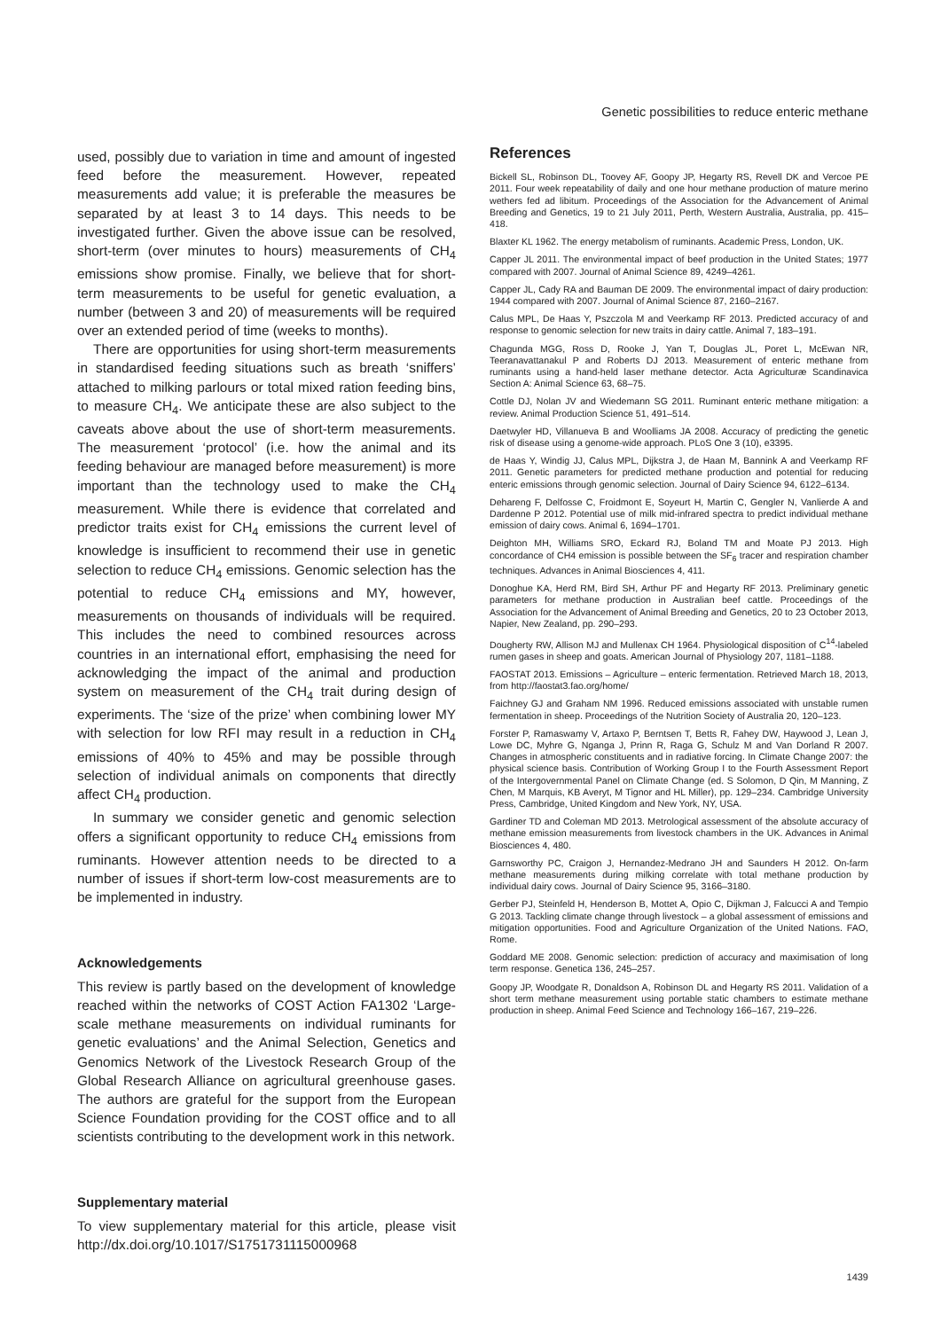Genetic possibilities to reduce enteric methane
used, possibly due to variation in time and amount of ingested feed before the measurement. However, repeated measurements add value; it is preferable the measures be separated by at least 3 to 14 days. This needs to be investigated further. Given the above issue can be resolved, short-term (over minutes to hours) measurements of CH<sub>4</sub> emissions show promise. Finally, we believe that for short-term measurements to be useful for genetic evaluation, a number (between 3 and 20) of measurements will be required over an extended period of time (weeks to months).
There are opportunities for using short-term measurements in standardised feeding situations such as breath ‘sniffers’ attached to milking parlours or total mixed ration feeding bins, to measure CH<sub>4</sub>. We anticipate these are also subject to the caveats above about the use of short-term measurements. The measurement ‘protocol’ (i.e. how the animal and its feeding behaviour are managed before measurement) is more important than the technology used to make the CH<sub>4</sub> measurement. While there is evidence that correlated and predictor traits exist for CH<sub>4</sub> emissions the current level of knowledge is insufficient to recommend their use in genetic selection to reduce CH<sub>4</sub> emissions. Genomic selection has the potential to reduce CH<sub>4</sub> emissions and MY, however, measurements on thousands of individuals will be required. This includes the need to combined resources across countries in an international effort, emphasising the need for acknowledging the impact of the animal and production system on measurement of the CH<sub>4</sub> trait during design of experiments. The ‘size of the prize’ when combining lower MY with selection for low RFI may result in a reduction in CH<sub>4</sub> emissions of 40% to 45% and may be possible through selection of individual animals on components that directly affect CH<sub>4</sub> production.
In summary we consider genetic and genomic selection offers a significant opportunity to reduce CH<sub>4</sub> emissions from ruminants. However attention needs to be directed to a number of issues if short-term low-cost measurements are to be implemented in industry.
Acknowledgements
This review is partly based on the development of knowledge reached within the networks of COST Action FA1302 ‘Large-scale methane measurements on individual ruminants for genetic evaluations’ and the Animal Selection, Genetics and Genomics Network of the Livestock Research Group of the Global Research Alliance on agricultural greenhouse gases. The authors are grateful for the support from the European Science Foundation providing for the COST office and to all scientists contributing to the development work in this network.
Supplementary material
To view supplementary material for this article, please visit http://dx.doi.org/10.1017/S1751731115000968
References
Bickell SL, Robinson DL, Toovey AF, Goopy JP, Hegarty RS, Revell DK and Vercoe PE 2011. Four week repeatability of daily and one hour methane production of mature merino wethers fed ad libitum. Proceedings of the Association for the Advancement of Animal Breeding and Genetics, 19 to 21 July 2011, Perth, Western Australia, Australia, pp. 415–418.
Blaxter KL 1962. The energy metabolism of ruminants. Academic Press, London, UK.
Capper JL 2011. The environmental impact of beef production in the United States; 1977 compared with 2007. Journal of Animal Science 89, 4249–4261.
Capper JL, Cady RA and Bauman DE 2009. The environmental impact of dairy production: 1944 compared with 2007. Journal of Animal Science 87, 2160–2167.
Calus MPL, De Haas Y, Pszczola M and Veerkamp RF 2013. Predicted accuracy of and response to genomic selection for new traits in dairy cattle. Animal 7, 183–191.
Chagunda MGG, Ross D, Rooke J, Yan T, Douglas JL, Poret L, McEwan NR, Teeranavattanakul P and Roberts DJ 2013. Measurement of enteric methane from ruminants using a hand-held laser methane detector. Acta Agriculturæ Scandinavica Section A: Animal Science 63, 68–75.
Cottle DJ, Nolan JV and Wiedemann SG 2011. Ruminant enteric methane mitigation: a review. Animal Production Science 51, 491–514.
Daetwyler HD, Villanueva B and Woolliams JA 2008. Accuracy of predicting the genetic risk of disease using a genome-wide approach. PLoS One 3 (10), e3395.
de Haas Y, Windig JJ, Calus MPL, Dijkstra J, de Haan M, Bannink A and Veerkamp RF 2011. Genetic parameters for predicted methane production and potential for reducing enteric emissions through genomic selection. Journal of Dairy Science 94, 6122–6134.
Dehareng F, Delfosse C, Froidmont E, Soyeurt H, Martin C, Gengler N, Vanlierde A and Dardenne P 2012. Potential use of milk mid-infrared spectra to predict individual methane emission of dairy cows. Animal 6, 1694–1701.
Deighton MH, Williams SRO, Eckard RJ, Boland TM and Moate PJ 2013. High concordance of CH4 emission is possible between the SF<sub>6</sub> tracer and respiration chamber techniques. Advances in Animal Biosciences 4, 411.
Donoghue KA, Herd RM, Bird SH, Arthur PF and Hegarty RF 2013. Preliminary genetic parameters for methane production in Australian beef cattle. Proceedings of the Association for the Advancement of Animal Breeding and Genetics, 20 to 23 October 2013, Napier, New Zealand, pp. 290–293.
Dougherty RW, Allison MJ and Mullenax CH 1964. Physiological disposition of C<sup>14</sup>-labeled rumen gases in sheep and goats. American Journal of Physiology 207, 1181–1188.
FAOSTAT 2013. Emissions – Agriculture – enteric fermentation. Retrieved March 18, 2013, from http://faostat3.fao.org/home/
Faichney GJ and Graham NM 1996. Reduced emissions associated with unstable rumen fermentation in sheep. Proceedings of the Nutrition Society of Australia 20, 120–123.
Forster P, Ramaswamy V, Artaxo P, Berntsen T, Betts R, Fahey DW, Haywood J, Lean J, Lowe DC, Myhre G, Nganga J, Prinn R, Raga G, Schulz M and Van Dorland R 2007. Changes in atmospheric constituents and in radiative forcing. In Climate Change 2007: the physical science basis. Contribution of Working Group I to the Fourth Assessment Report of the Intergovernmental Panel on Climate Change (ed. S Solomon, D Qin, M Manning, Z Chen, M Marquis, KB Averyt, M Tignor and HL Miller), pp. 129–234. Cambridge University Press, Cambridge, United Kingdom and New York, NY, USA.
Gardiner TD and Coleman MD 2013. Metrological assessment of the absolute accuracy of methane emission measurements from livestock chambers in the UK. Advances in Animal Biosciences 4, 480.
Garnsworthy PC, Craigon J, Hernandez-Medrano JH and Saunders H 2012. On-farm methane measurements during milking correlate with total methane production by individual dairy cows. Journal of Dairy Science 95, 3166–3180.
Gerber PJ, Steinfeld H, Henderson B, Mottet A, Opio C, Dijkman J, Falcucci A and Tempio G 2013. Tackling climate change through livestock – a global assessment of emissions and mitigation opportunities. Food and Agriculture Organization of the United Nations. FAO, Rome.
Goddard ME 2008. Genomic selection: prediction of accuracy and maximisation of long term response. Genetica 136, 245–257.
Goopy JP, Woodgate R, Donaldson A, Robinson DL and Hegarty RS 2011. Validation of a short term methane measurement using portable static chambers to estimate methane production in sheep. Animal Feed Science and Technology 166–167, 219–226.
1439